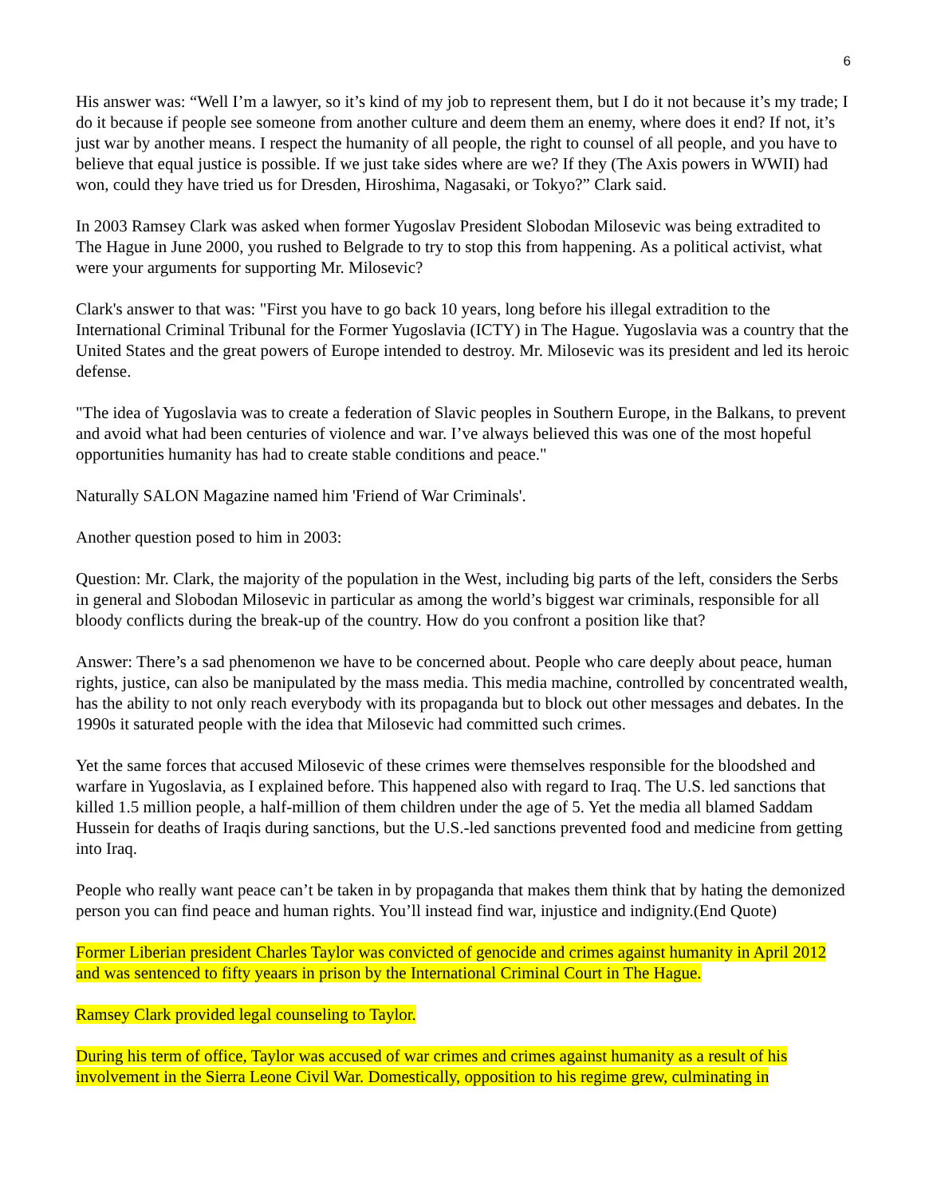6
His answer was: “Well I’m a lawyer, so it’s kind of my job to represent them, but I do it not because it’s my trade; I do it because if people see someone from another culture and deem them an enemy, where does it end? If not, it’s just war by another means. I respect the humanity of all people, the right to counsel of all people, and you have to believe that equal justice is possible. If we just take sides where are we? If they (The Axis powers in WWII) had won, could they have tried us for Dresden, Hiroshima, Nagasaki, or Tokyo?” Clark said.
In 2003 Ramsey Clark was asked when former Yugoslav President Slobodan Milosevic was being extradited to The Hague in June 2000, you rushed to Belgrade to try to stop this from happening. As a political activist, what were your arguments for supporting Mr. Milosevic?
Clark's answer to that was: "First you have to go back 10 years, long before his illegal extradition to the International Criminal Tribunal for the Former Yugoslavia (ICTY) in The Hague. Yugoslavia was a country that the United States and the great powers of Europe intended to destroy. Mr. Milosevic was its president and led its heroic defense.
"The idea of Yugoslavia was to create a federation of Slavic peoples in Southern Europe, in the Balkans, to prevent and avoid what had been centuries of violence and war. I’ve always believed this was one of the most hopeful opportunities humanity has had to create stable conditions and peace."
Naturally SALON Magazine named him 'Friend of War Criminals'.
Another question posed to him in 2003:
Question: Mr. Clark, the majority of the population in the West, including big parts of the left, considers the Serbs in general and Slobodan Milosevic in particular as among the world’s biggest war criminals, responsible for all bloody conflicts during the break-up of the country. How do you confront a position like that?
Answer: There’s a sad phenomenon we have to be concerned about. People who care deeply about peace, human rights, justice, can also be manipulated by the mass media. This media machine, controlled by concentrated wealth, has the ability to not only reach everybody with its propaganda but to block out other messages and debates. In the 1990s it saturated people with the idea that Milosevic had committed such crimes.
Yet the same forces that accused Milosevic of these crimes were themselves responsible for the bloodshed and warfare in Yugoslavia, as I explained before. This happened also with regard to Iraq. The U.S. led sanctions that killed 1.5 million people, a half-million of them children under the age of 5. Yet the media all blamed Saddam Hussein for deaths of Iraqis during sanctions, but the U.S.-led sanctions prevented food and medicine from getting into Iraq.
People who really want peace can’t be taken in by propaganda that makes them think that by hating the demonized person you can find peace and human rights. You’ll instead find war, injustice and indignity.(End Quote)
Former Liberian president Charles Taylor was convicted of genocide and crimes against humanity in April 2012 and was sentenced to fifty yeaars in prison by the International Criminal Court in The Hague.
Ramsey Clark provided legal counseling to Taylor.
During his term of office, Taylor was accused of war crimes and crimes against humanity as a result of his involvement in the Sierra Leone Civil War. Domestically, opposition to his regime grew, culminating in